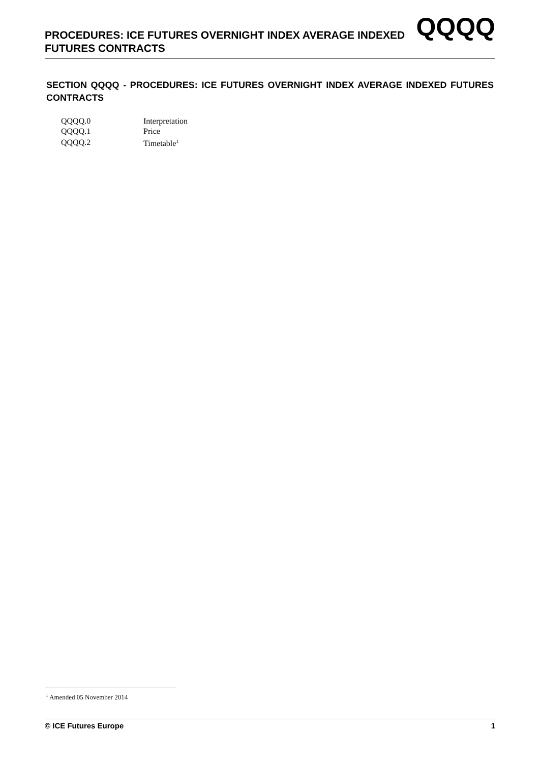PROCEDURES: ICE FUTURES OVERNIGHT INDEX AVERAGE INDEXED FUTURES CONTRACTS
QQQQ
SECTION QQQQ - PROCEDURES: ICE FUTURES OVERNIGHT INDEX AVERAGE INDEXED FUTURES CONTRACTS
| QQQQ.0 | Interpretation |
| QQQQ.1 | Price |
| QQQQ.2 | Timetable<sup>1</sup> |
<sup>1</sup> Amended 05 November 2014
© ICE Futures Europe 1